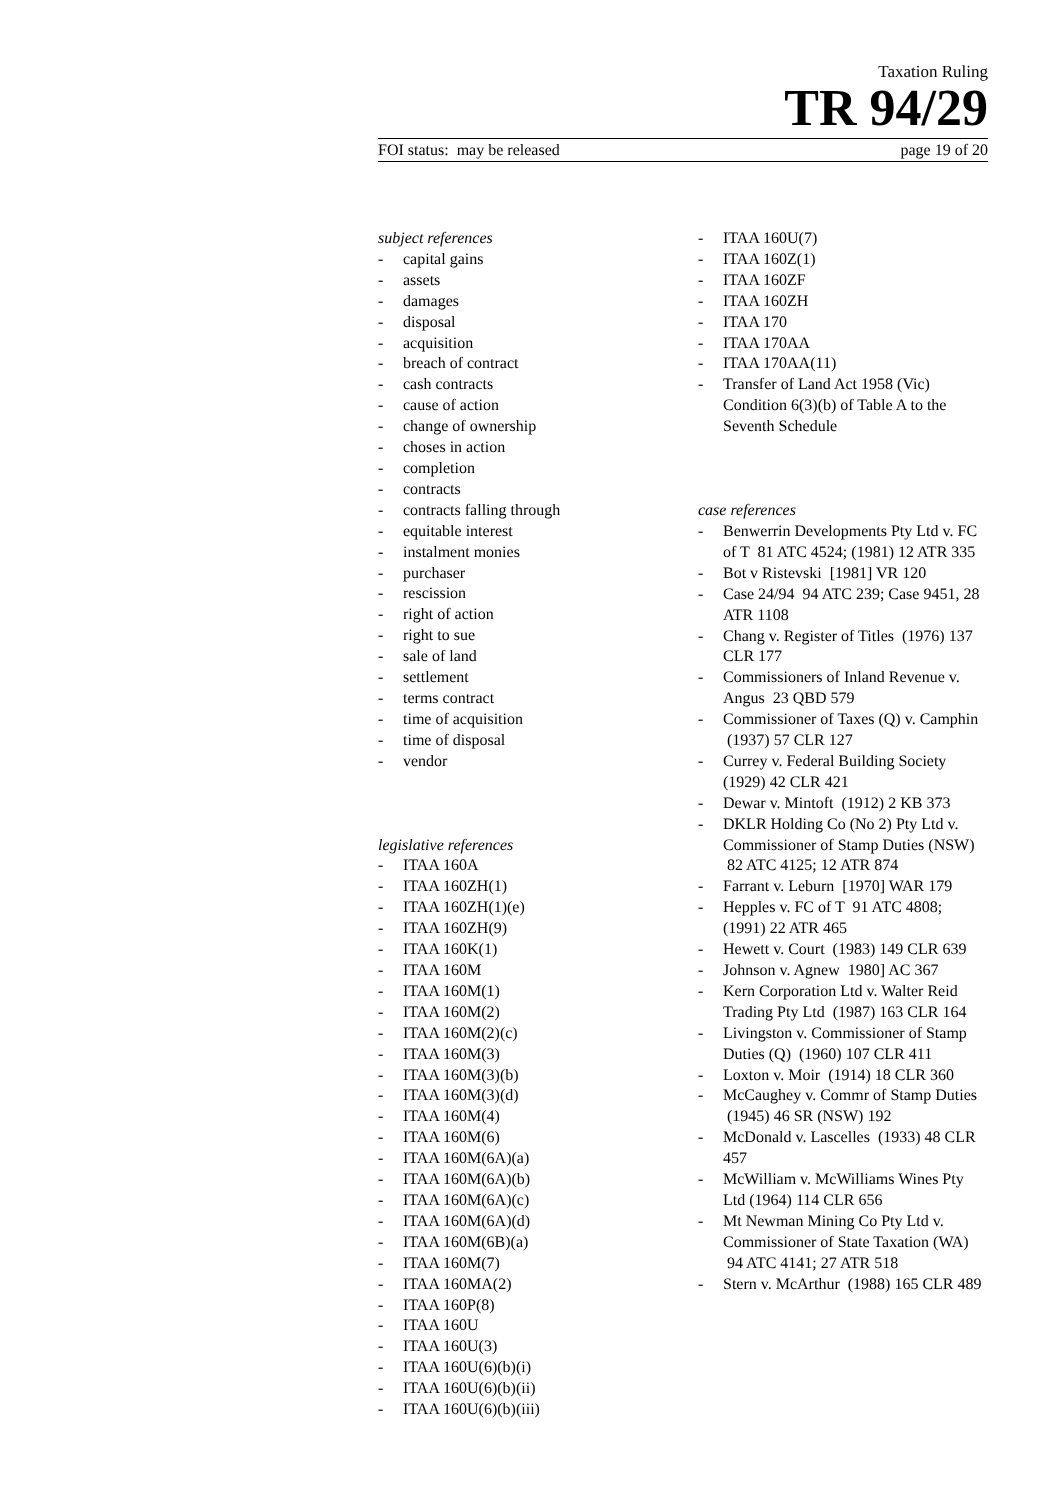Taxation Ruling
TR 94/29
FOI status: may be released page 19 of 20
subject references
- capital gains
- assets
- damages
- disposal
- acquisition
- breach of contract
- cash contracts
- cause of action
- change of ownership
- choses in action
- completion
- contracts
- contracts falling through
- equitable interest
- instalment monies
- purchaser
- rescission
- right of action
- right to sue
- sale of land
- settlement
- terms contract
- time of acquisition
- time of disposal
- vendor
legislative references
- ITAA 160A
- ITAA 160ZH(1)
- ITAA 160ZH(1)(e)
- ITAA 160ZH(9)
- ITAA 160K(1)
- ITAA 160M
- ITAA 160M(1)
- ITAA 160M(2)
- ITAA 160M(2)(c)
- ITAA 160M(3)
- ITAA 160M(3)(b)
- ITAA 160M(3)(d)
- ITAA 160M(4)
- ITAA 160M(6)
- ITAA 160M(6A)(a)
- ITAA 160M(6A)(b)
- ITAA 160M(6A)(c)
- ITAA 160M(6A)(d)
- ITAA 160M(6B)(a)
- ITAA 160M(7)
- ITAA 160MA(2)
- ITAA 160P(8)
- ITAA 160U
- ITAA 160U(3)
- ITAA 160U(6)(b)(i)
- ITAA 160U(6)(b)(ii)
- ITAA 160U(6)(b)(iii)
- ITAA 160U(7)
- ITAA 160Z(1)
- ITAA 160ZF
- ITAA 160ZH
- ITAA 170
- ITAA 170AA
- ITAA 170AA(11)
- Transfer of Land Act 1958 (Vic) Condition 6(3)(b) of Table A to the Seventh Schedule
case references
- Benwerrin Developments Pty Ltd v. FC of T 81 ATC 4524; (1981) 12 ATR 335
- Bot v Ristevski [1981] VR 120
- Case 24/94 94 ATC 239; Case 9451, 28 ATR 1108
- Chang v. Register of Titles (1976) 137 CLR 177
- Commissioners of Inland Revenue v. Angus 23 QBD 579
- Commissioner of Taxes (Q) v. Camphin (1937) 57 CLR 127
- Currey v. Federal Building Society (1929) 42 CLR 421
- Dewar v. Mintoft (1912) 2 KB 373
- DKLR Holding Co (No 2) Pty Ltd v. Commissioner of Stamp Duties (NSW) 82 ATC 4125; 12 ATR 874
- Farrant v. Leburn [1970] WAR 179
- Hepples v. FC of T 91 ATC 4808; (1991) 22 ATR 465
- Hewett v. Court (1983) 149 CLR 639
- Johnson v. Agnew 1980] AC 367
- Kern Corporation Ltd v. Walter Reid Trading Pty Ltd (1987) 163 CLR 164
- Livingston v. Commissioner of Stamp Duties (Q) (1960) 107 CLR 411
- Loxton v. Moir (1914) 18 CLR 360
- McCaughey v. Commr of Stamp Duties (1945) 46 SR (NSW) 192
- McDonald v. Lascelles (1933) 48 CLR 457
- McWilliam v. McWilliams Wines Pty Ltd (1964) 114 CLR 656
- Mt Newman Mining Co Pty Ltd v. Commissioner of State Taxation (WA) 94 ATC 4141; 27 ATR 518
- Stern v. McArthur (1988) 165 CLR 489